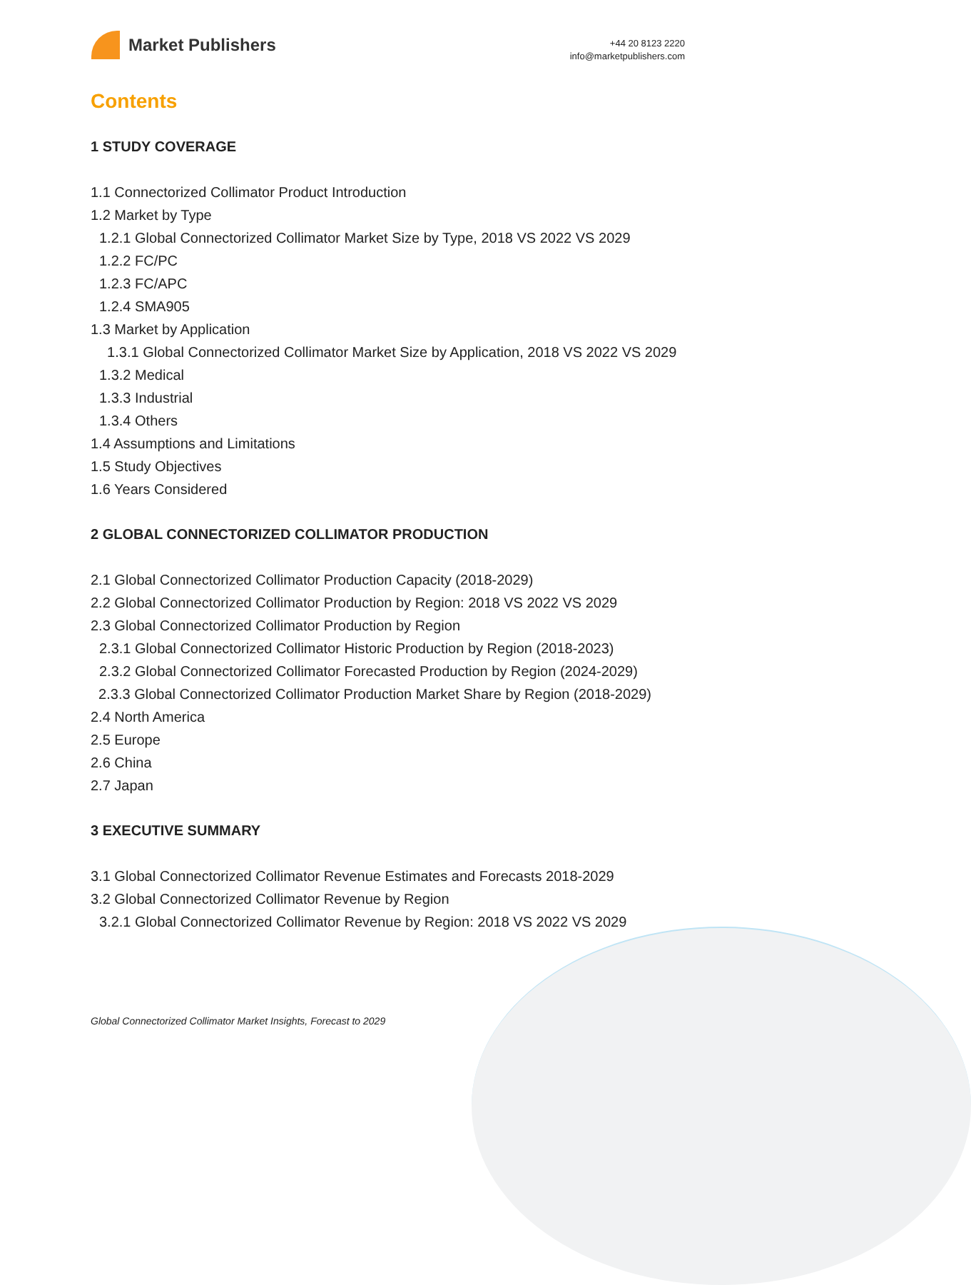Market Publishers
+44 20 8123 2220
info@marketpublishers.com
Contents
1 STUDY COVERAGE
1.1 Connectorized Collimator Product Introduction
1.2 Market by Type
1.2.1 Global Connectorized Collimator Market Size by Type, 2018 VS 2022 VS 2029
1.2.2 FC/PC
1.2.3 FC/APC
1.2.4 SMA905
1.3 Market by Application
1.3.1 Global Connectorized Collimator Market Size by Application, 2018 VS 2022 VS 2029
1.3.2 Medical
1.3.3 Industrial
1.3.4 Others
1.4 Assumptions and Limitations
1.5 Study Objectives
1.6 Years Considered
2 GLOBAL CONNECTORIZED COLLIMATOR PRODUCTION
2.1 Global Connectorized Collimator Production Capacity (2018-2029)
2.2 Global Connectorized Collimator Production by Region: 2018 VS 2022 VS 2029
2.3 Global Connectorized Collimator Production by Region
2.3.1 Global Connectorized Collimator Historic Production by Region (2018-2023)
2.3.2 Global Connectorized Collimator Forecasted Production by Region (2024-2029)
2.3.3 Global Connectorized Collimator Production Market Share by Region (2018-2029)
2.4 North America
2.5 Europe
2.6 China
2.7 Japan
3 EXECUTIVE SUMMARY
3.1 Global Connectorized Collimator Revenue Estimates and Forecasts 2018-2029
3.2 Global Connectorized Collimator Revenue by Region
3.2.1 Global Connectorized Collimator Revenue by Region: 2018 VS 2022 VS 2029
Global Connectorized Collimator Market Insights, Forecast to 2029